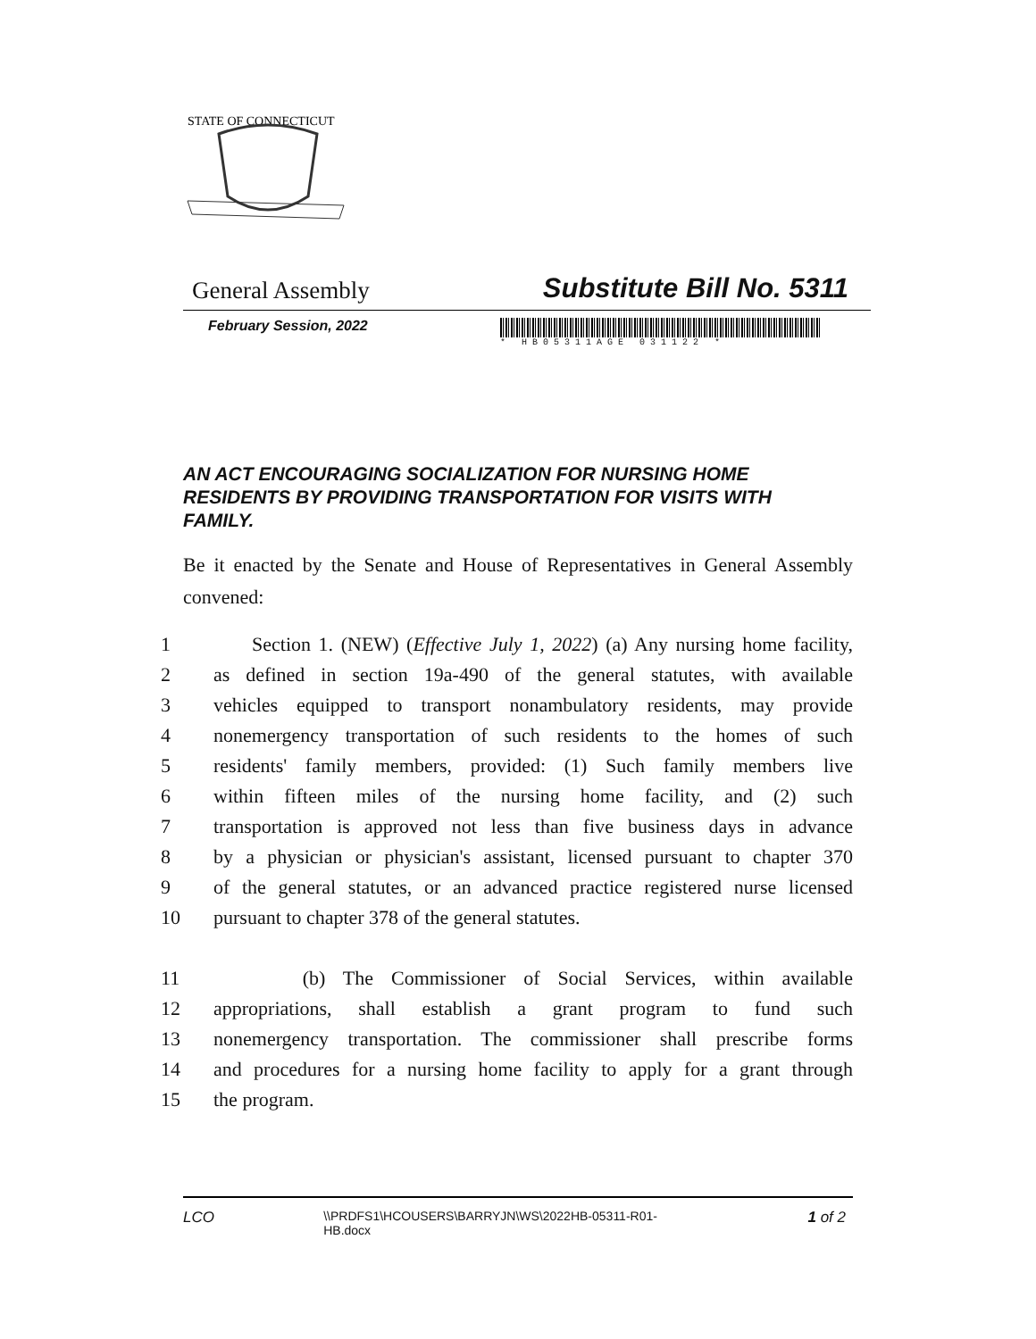STATE OF CONNECTICUT
General Assembly Substitute Bill No. 5311
February Session, 2022
* HB05311AGE 031122 *
AN ACT ENCOURAGING SOCIALIZATION FOR NURSING HOME RESIDENTS BY PROVIDING TRANSPORTATION FOR VISITS WITH FAMILY.
Be it enacted by the Senate and House of Representatives in General Assembly convened:
1 Section 1. (NEW) (Effective July 1, 2022) (a) Any nursing home facility,
2 as defined in section 19a-490 of the general statutes, with available
3 vehicles equipped to transport nonambulatory residents, may provide
4 nonemergency transportation of such residents to the homes of such
5 residents' family members, provided: (1) Such family members live
6 within fifteen miles of the nursing home facility, and (2) such
7 transportation is approved not less than five business days in advance
8 by a physician or physician's assistant, licensed pursuant to chapter 370
9 of the general statutes, or an advanced practice registered nurse licensed
10 pursuant to chapter 378 of the general statutes.
11 (b) The Commissioner of Social Services, within available
12 appropriations, shall establish a grant program to fund such
13 nonemergency transportation. The commissioner shall prescribe forms
14 and procedures for a nursing home facility to apply for a grant through
15 the program.
LCO \\PRDFS1\HCOUSERS\BARRYJN\WS\2022HB-05311-R01-HB.docx 1 of 2